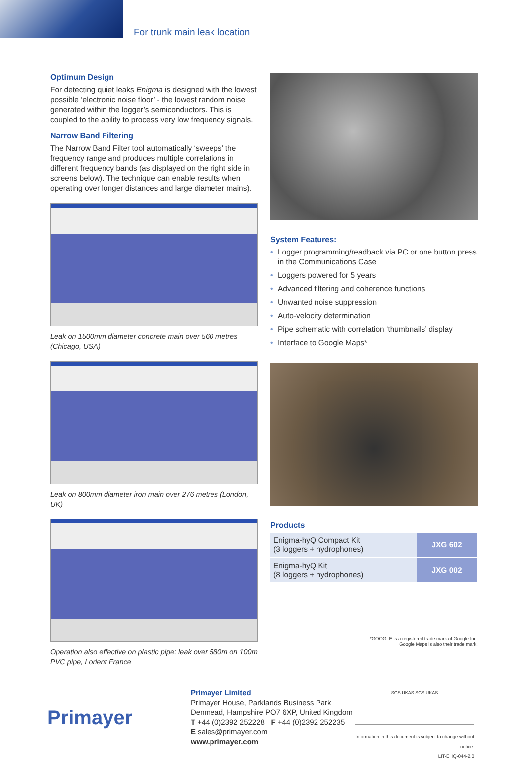For trunk main leak location
Optimum Design
For detecting quiet leaks Enigma is designed with the lowest possible ‘electronic noise floor’ - the lowest random noise generated within the logger’s semiconductors. This is coupled to the ability to process very low frequency signals.
Narrow Band Filtering
The Narrow Band Filter tool automatically ‘sweeps’ the frequency range and produces multiple correlations in different frequency bands (as displayed on the right side in screens below). The technique can enable results when operating over longer distances and large diameter mains).
Leak on 1500mm diameter concrete main over 560 metres (Chicago, USA)
Leak on 800mm diameter iron main over 276 metres (London, UK)
Operation also effective on plastic pipe; leak over 580m on 100m PVC pipe, Lorient France
System Features:
• Logger programming/readback via PC or one button press in the Communications Case
• Loggers powered for 5 years
• Advanced filtering and coherence functions
• Unwanted noise suppression
• Auto-velocity determination
• Pipe schematic with correlation ‘thumbnails’ display
• Interface to Google Maps*
Products
| Enigma-hyQ Compact Kit (3 loggers + hydrophones) | JXG 602 |
| Enigma-hyQ Kit (8 loggers + hydrophones) | JXG 002 |
*GOOGLE is a registered trade mark of Google Inc.
Google Maps is also their trade mark.
Primayer
Primayer Limited
Primayer House, Parklands Business Park
Denmead, Hampshire PO7 6XP, United Kingdom
T +44 (0)2392 252228 F +44 (0)2392 252235
E sales@primayer.com
www.primayer.com
SGS UKAS SGS UKAS
Information in this document is subject to change without notice.
LIT-EHQ-044-2.0